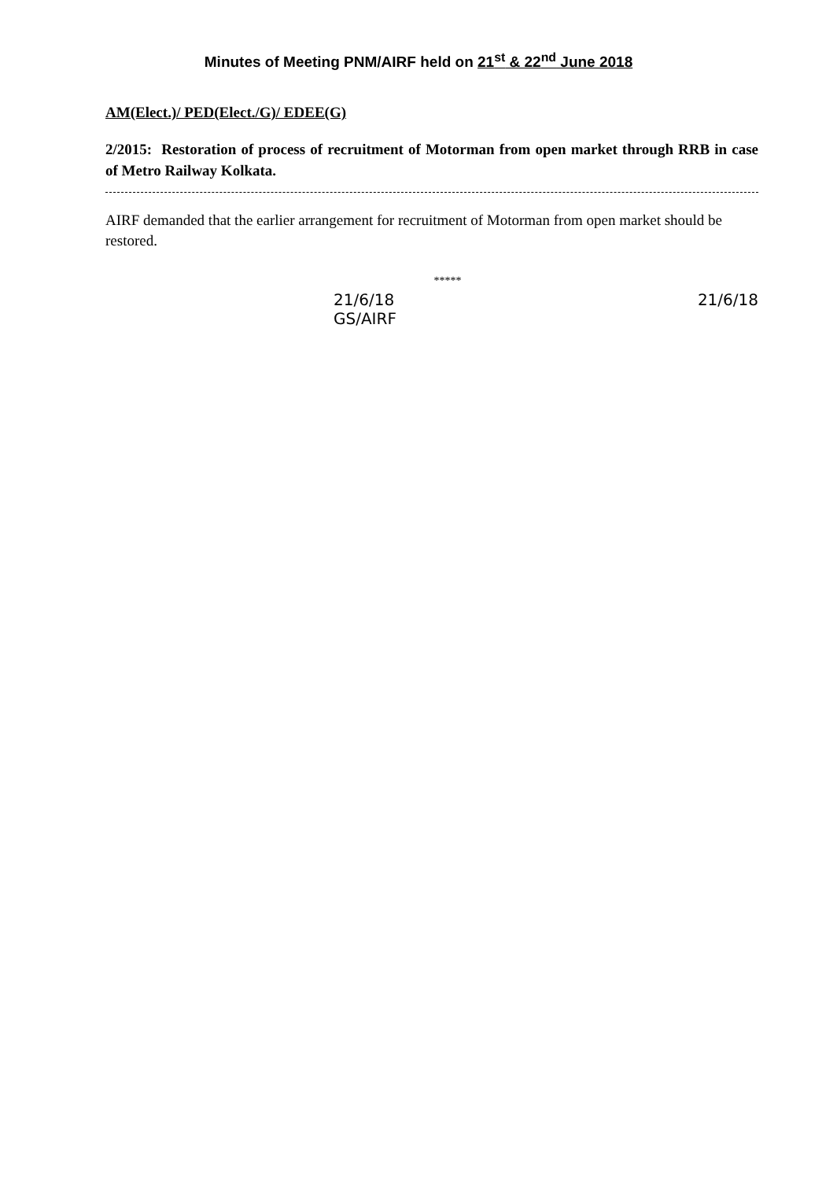Minutes of Meeting PNM/AIRF held on 21<sup>st</sup> & 22<sup>nd</sup> June 2018
AM(Elect.)/ PED(Elect./G)/ EDEE(G)
2/2015: Restoration of process of recruitment of Motorman from open market through RRB in case of Metro Railway Kolkata.
AIRF demanded that the earlier arrangement for recruitment of Motorman from open market should be restored.
*****
21/6/18
GS/AIRF
21/6/18